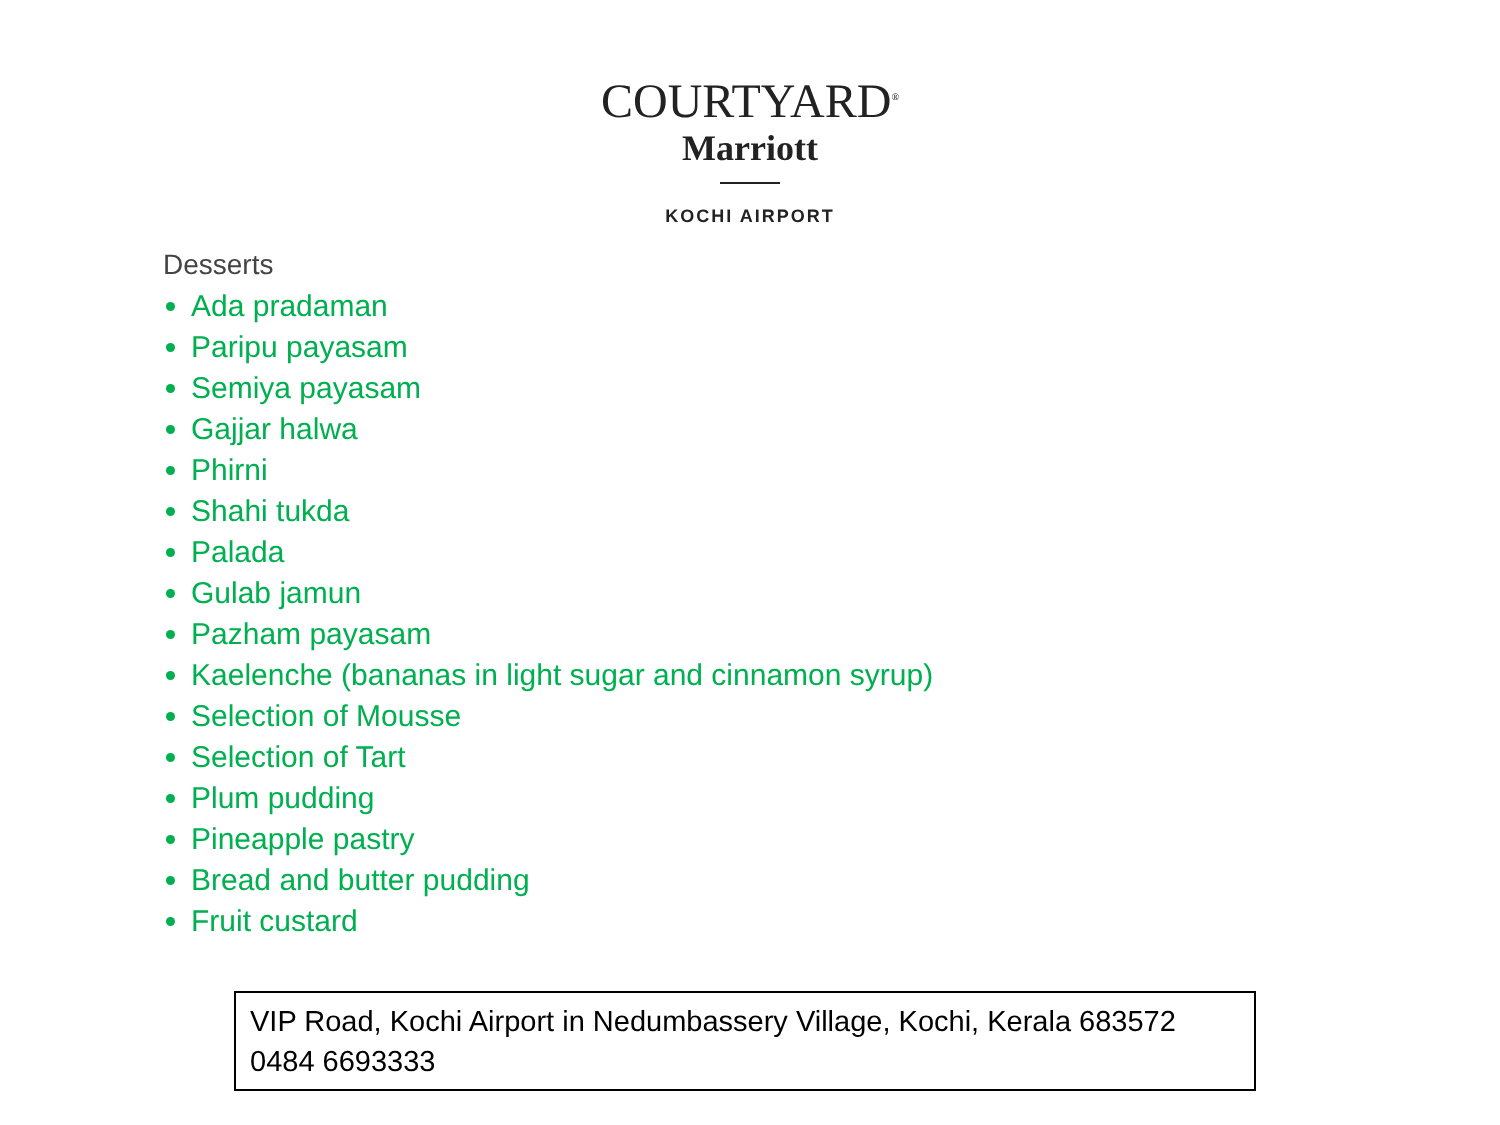COURTYARD<sup>®</sup>
Marriott
KOCHI AIRPORT
Desserts
Ada pradaman
Paripu payasam
Semiya payasam
Gajjar halwa
Phirni
Shahi tukda
Palada
Gulab jamun
Pazham payasam
Kaelenche (bananas in light sugar and cinnamon syrup)
Selection of Mousse
Selection of Tart
Plum pudding
Pineapple pastry
Bread and butter pudding
Fruit custard
VIP Road, Kochi Airport in Nedumbassery Village, Kochi, Kerala 683572
0484 6693333